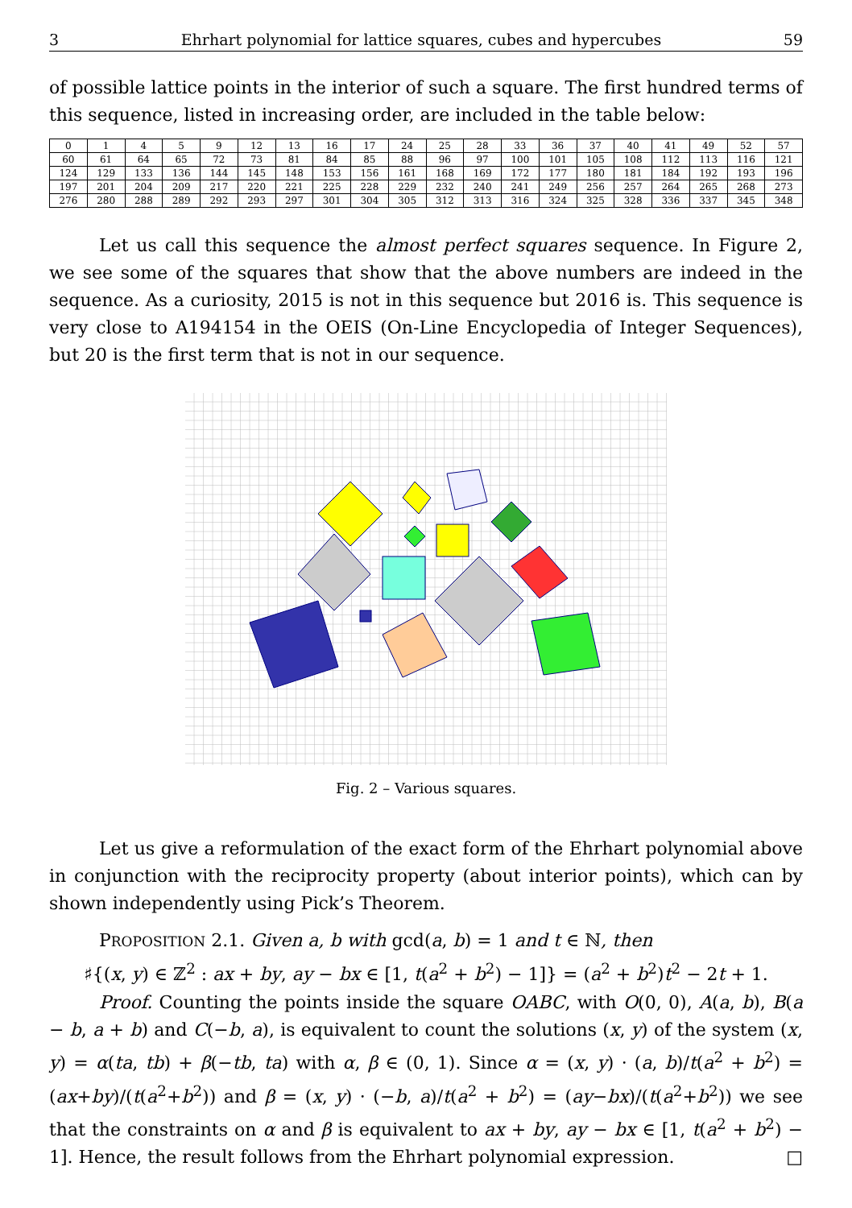3 Ehrhart polynomial for lattice squares, cubes and hypercubes 59
of possible lattice points in the interior of such a square. The first hundred terms of this sequence, listed in increasing order, are included in the table below:
| 0 | 1 | 4 | 5 | 9 | 12 | 13 | 16 | 17 | 24 | 25 | 28 | 33 | 36 | 37 | 40 | 41 | 49 | 52 | 57 |
| 60 | 61 | 64 | 65 | 72 | 73 | 81 | 84 | 85 | 88 | 96 | 97 | 100 | 101 | 105 | 108 | 112 | 113 | 116 | 121 |
| 124 | 129 | 133 | 136 | 144 | 145 | 148 | 153 | 156 | 161 | 168 | 169 | 172 | 177 | 180 | 181 | 184 | 192 | 193 | 196 |
| 197 | 201 | 204 | 209 | 217 | 220 | 221 | 225 | 228 | 229 | 232 | 240 | 241 | 249 | 256 | 257 | 264 | 265 | 268 | 273 |
| 276 | 280 | 288 | 289 | 292 | 293 | 297 | 301 | 304 | 305 | 312 | 313 | 316 | 324 | 325 | 328 | 336 | 337 | 345 | 348 |
Let us call this sequence the almost perfect squares sequence. In Figure 2, we see some of the squares that show that the above numbers are indeed in the sequence. As a curiosity, 2015 is not in this sequence but 2016 is. This sequence is very close to A194154 in the OEIS (On-Line Encyclopedia of Integer Sequences), but 20 is the first term that is not in our sequence.
Fig. 2 – Various squares.
Let us give a reformulation of the exact form of the Ehrhart polynomial above in conjunction with the reciprocity property (about interior points), which can by shown independently using Pick’s Theorem.
PROPOSITION 2.1. Given a, b with gcd(a, b) = 1 and t ∈ ℕ, then
♯{(x, y) ∈ ℤ<sup>2</sup> : ax + by, ay − bx ∈ [1, t(a<sup>2</sup> + b<sup>2</sup>) − 1]} = (a<sup>2</sup> + b<sup>2</sup>)t<sup>2</sup> − 2t + 1.
Proof. Counting the points inside the square OABC, with O(0, 0), A(a, b), B(a − b, a + b) and C(−b, a), is equivalent to count the solutions (x, y) of the system (x, y) = α(ta, tb) + β(−tb, ta) with α, β ∈ (0, 1). Since α = (x, y) · (a, b)/t(a<sup>2</sup> + b<sup>2</sup>) = (ax+by)/(t(a<sup>2</sup>+b<sup>2</sup>)) and β = (x, y) · (−b, a)/t(a<sup>2</sup> + b<sup>2</sup>) = (ay−bx)/(t(a<sup>2</sup>+b<sup>2</sup>)) we see that the constraints on α and β is equivalent to ax + by, ay − bx ∈ [1, t(a<sup>2</sup> + b<sup>2</sup>) − 1]. Hence, the result follows from the Ehrhart polynomial expression. □